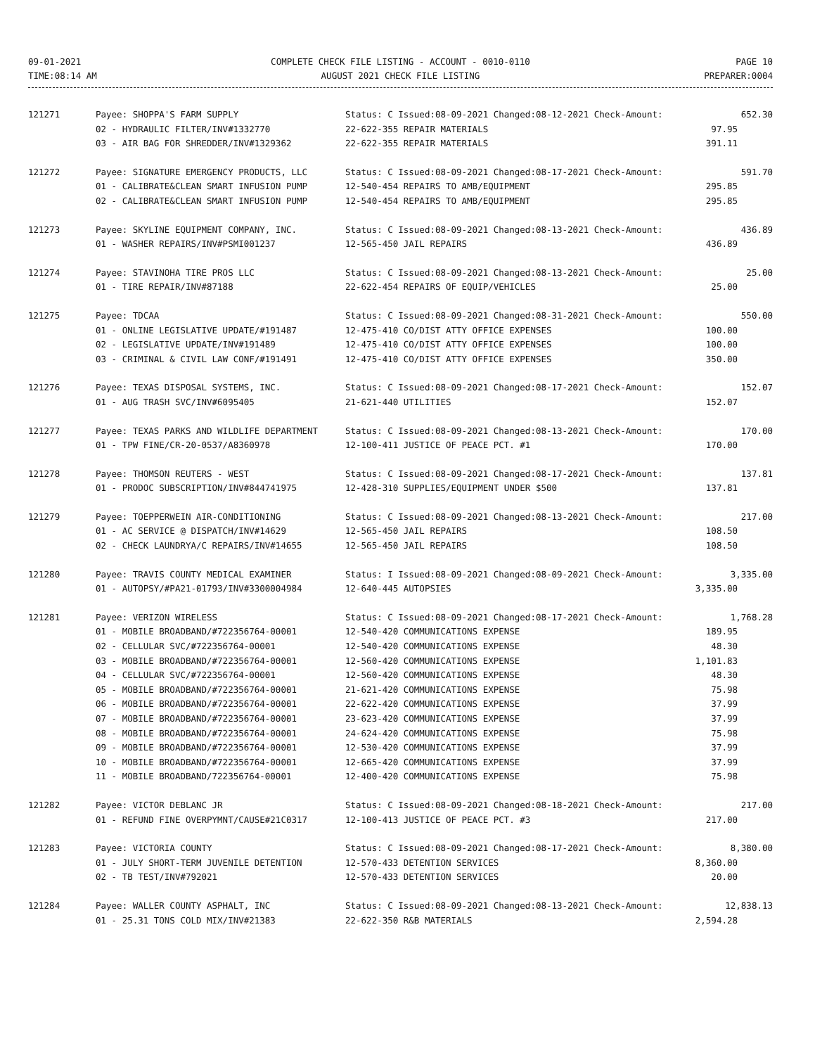09-01-2021
TIME:08:14 AM
COMPLETE CHECK FILE LISTING - ACCOUNT - 0010-0110
AUGUST 2021 CHECK FILE LISTING
PAGE 10
PREPARER:0004
| 121271 | Payee: SHOPPA'S FARM SUPPLY | Status: C Issued:08-09-2021 Changed:08-12-2021 Check-Amount: | 652.30 |
| | 02 - HYDRAULIC FILTER/INV#1332770 | 22-622-355 REPAIR MATERIALS | 97.95 |
| | 03 - AIR BAG FOR SHREDDER/INV#1329362 | 22-622-355 REPAIR MATERIALS | 391.11 |
| 121272 | Payee: SIGNATURE EMERGENCY PRODUCTS, LLC | Status: C Issued:08-09-2021 Changed:08-17-2021 Check-Amount: | 591.70 |
| | 01 - CALIBRATE&CLEAN SMART INFUSION PUMP | 12-540-454 REPAIRS TO AMB/EQUIPMENT | 295.85 |
| | 02 - CALIBRATE&CLEAN SMART INFUSION PUMP | 12-540-454 REPAIRS TO AMB/EQUIPMENT | 295.85 |
| 121273 | Payee: SKYLINE EQUIPMENT COMPANY, INC. | Status: C Issued:08-09-2021 Changed:08-13-2021 Check-Amount: | 436.89 |
| | 01 - WASHER REPAIRS/INV#PSMI001237 | 12-565-450 JAIL REPAIRS | 436.89 |
| 121274 | Payee: STAVINOHA TIRE PROS LLC | Status: C Issued:08-09-2021 Changed:08-13-2021 Check-Amount: | 25.00 |
| | 01 - TIRE REPAIR/INV#87188 | 22-622-454 REPAIRS OF EQUIP/VEHICLES | 25.00 |
| 121275 | Payee: TDCAA | Status: C Issued:08-09-2021 Changed:08-31-2021 Check-Amount: | 550.00 |
| | 01 - ONLINE LEGISLATIVE UPDATE/#191487 | 12-475-410 CO/DIST ATTY OFFICE EXPENSES | 100.00 |
| | 02 - LEGISLATIVE UPDATE/INV#191489 | 12-475-410 CO/DIST ATTY OFFICE EXPENSES | 100.00 |
| | 03 - CRIMINAL & CIVIL LAW CONF/#191491 | 12-475-410 CO/DIST ATTY OFFICE EXPENSES | 350.00 |
| 121276 | Payee: TEXAS DISPOSAL SYSTEMS, INC. | Status: C Issued:08-09-2021 Changed:08-17-2021 Check-Amount: | 152.07 |
| | 01 - AUG TRASH SVC/INV#6095405 | 21-621-440 UTILITIES | 152.07 |
| 121277 | Payee: TEXAS PARKS AND WILDLIFE DEPARTMENT | Status: C Issued:08-09-2021 Changed:08-13-2021 Check-Amount: | 170.00 |
| | 01 - TPW FINE/CR-20-0537/A8360978 | 12-100-411 JUSTICE OF PEACE PCT. #1 | 170.00 |
| 121278 | Payee: THOMSON REUTERS - WEST | Status: C Issued:08-09-2021 Changed:08-17-2021 Check-Amount: | 137.81 |
| | 01 - PRODOC SUBSCRIPTION/INV#844741975 | 12-428-310 SUPPLIES/EQUIPMENT UNDER $500 | 137.81 |
| 121279 | Payee: TOEPPERWEIN AIR-CONDITIONING | Status: C Issued:08-09-2021 Changed:08-13-2021 Check-Amount: | 217.00 |
| | 01 - AC SERVICE @ DISPATCH/INV#14629 | 12-565-450 JAIL REPAIRS | 108.50 |
| | 02 - CHECK LAUNDRYA/C REPAIRS/INV#14655 | 12-565-450 JAIL REPAIRS | 108.50 |
| 121280 | Payee: TRAVIS COUNTY MEDICAL EXAMINER | Status: I Issued:08-09-2021 Changed:08-09-2021 Check-Amount: | 3,335.00 |
| | 01 - AUTOPSY/#PA21-01793/INV#3300004984 | 12-640-445 AUTOPSIES | 3,335.00 |
| 121281 | Payee: VERIZON WIRELESS | Status: C Issued:08-09-2021 Changed:08-17-2021 Check-Amount: | 1,768.28 |
| | 01 - MOBILE BROADBAND/#722356764-00001 | 12-540-420 COMMUNICATIONS EXPENSE | 189.95 |
| | 02 - CELLULAR SVC/#722356764-00001 | 12-540-420 COMMUNICATIONS EXPENSE | 48.30 |
| | 03 - MOBILE BROADBAND/#722356764-00001 | 12-560-420 COMMUNICATIONS EXPENSE | 1,101.83 |
| | 04 - CELLULAR SVC/#722356764-00001 | 12-560-420 COMMUNICATIONS EXPENSE | 48.30 |
| | 05 - MOBILE BROADBAND/#722356764-00001 | 21-621-420 COMMUNICATIONS EXPENSE | 75.98 |
| | 06 - MOBILE BROADBAND/#722356764-00001 | 22-622-420 COMMUNICATIONS EXPENSE | 37.99 |
| | 07 - MOBILE BROADBAND/#722356764-00001 | 23-623-420 COMMUNICATIONS EXPENSE | 37.99 |
| | 08 - MOBILE BROADBAND/#722356764-00001 | 24-624-420 COMMUNICATIONS EXPENSE | 75.98 |
| | 09 - MOBILE BROADBAND/#722356764-00001 | 12-530-420 COMMUNICATIONS EXPENSE | 37.99 |
| | 10 - MOBILE BROADBAND/#722356764-00001 | 12-665-420 COMMUNICATIONS EXPENSE | 37.99 |
| | 11 - MOBILE BROADBAND/722356764-00001 | 12-400-420 COMMUNICATIONS EXPENSE | 75.98 |
| 121282 | Payee: VICTOR DEBLANC JR | Status: C Issued:08-09-2021 Changed:08-18-2021 Check-Amount: | 217.00 |
| | 01 - REFUND FINE OVERPYMNT/CAUSE#21C0317 | 12-100-413 JUSTICE OF PEACE PCT. #3 | 217.00 |
| 121283 | Payee: VICTORIA COUNTY | Status: C Issued:08-09-2021 Changed:08-17-2021 Check-Amount: | 8,380.00 |
| | 01 - JULY SHORT-TERM JUVENILE DETENTION | 12-570-433 DETENTION SERVICES | 8,360.00 |
| | 02 - TB TEST/INV#792021 | 12-570-433 DETENTION SERVICES | 20.00 |
| 121284 | Payee: WALLER COUNTY ASPHALT, INC | Status: C Issued:08-09-2021 Changed:08-13-2021 Check-Amount: | 12,838.13 |
| | 01 - 25.31 TONS COLD MIX/INV#21383 | 22-622-350 R&B MATERIALS | 2,594.28 |